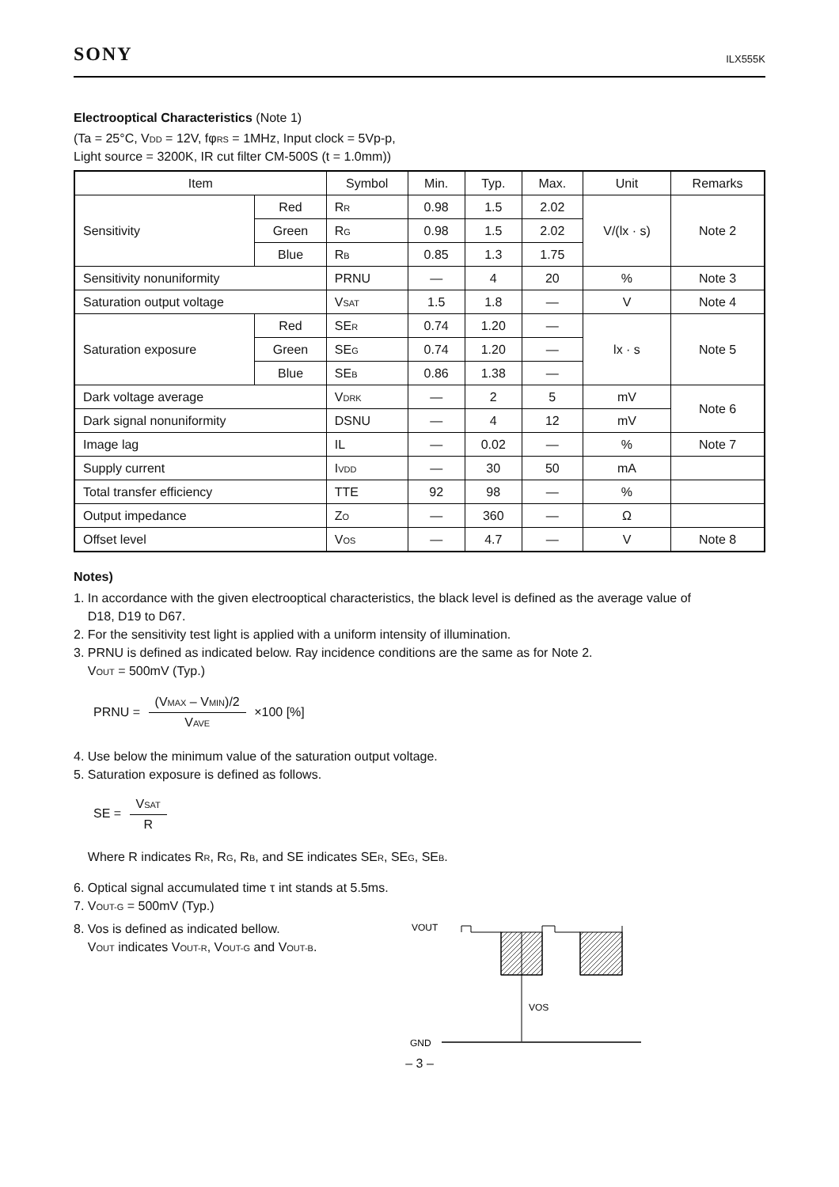SONY ILX555K
Electrooptical Characteristics (Note 1)
(Ta = 25°C, VDD = 12V, fφRS = 1MHz, Input clock = 5Vp-p,
Light source = 3200K, IR cut filter CM-500S (t = 1.0mm))
| Item | | Symbol | Min. | Typ. | Max. | Unit | Remarks |
| --- | --- | --- | --- | --- | --- | --- | --- |
| Sensitivity | Red | R R | 0.98 | 1.5 | 2.02 | V/(lx · s) | Note 2 |
| | Green | R G | 0.98 | 1.5 | 2.02 | | |
| | Blue | R B | 0.85 | 1.3 | 1.75 | | |
| Sensitivity nonuniformity | | PRNU | — | 4 | 20 | % | Note 3 |
| Saturation output voltage | | V SAT | 1.5 | 1.8 | — | V | Note 4 |
| Saturation exposure | Red | SE R | 0.74 | 1.20 | — | lx · s | Note 5 |
| | Green | SE G | 0.74 | 1.20 | — | | |
| | Blue | SE B | 0.86 | 1.38 | — | | |
| Dark voltage average | | V DRK | — | 2 | 5 | mV | Note 6 |
| Dark signal nonuniformity | | DSNU | — | 4 | 12 | mV | |
| Image lag | | IL | — | 0.02 | — | % | Note 7 |
| Supply current | | I VDD | — | 30 | 50 | mA | |
| Total transfer efficiency | | TTE | 92 | 98 | — | % | |
| Output impedance | | Z O | — | 360 | — | Ω | |
| Offset level | | V OS | — | 4.7 | — | V | Note 8 |
Notes)
1. In accordance with the given electrooptical characteristics, the black level is defined as the average value of
D18, D19 to D67.
2. For the sensitivity test light is applied with a uniform intensity of illumination.
3. PRNU is defined as indicated below. Ray incidence conditions are the same as for Note 2.
VOUT = 500mV (Typ.)
PRNU = (VMAX – VMIN)/2 VAVE ×100 [%]
4. Use below the minimum value of the saturation output voltage.
5. Saturation exposure is defined as follows.
SE = VSAT R
Where R indicates RR, RG, RB, and SE indicates SER, SEG, SEB.
6. Optical signal accumulated time τ int stands at 5.5ms.
7. VOUT-G = 500mV (Typ.)
8. Vos is defined as indicated bellow.
VOUT indicates VOUT-R, VOUT-G and VOUT-B.
VOUT
VOS
GND
– 3 –